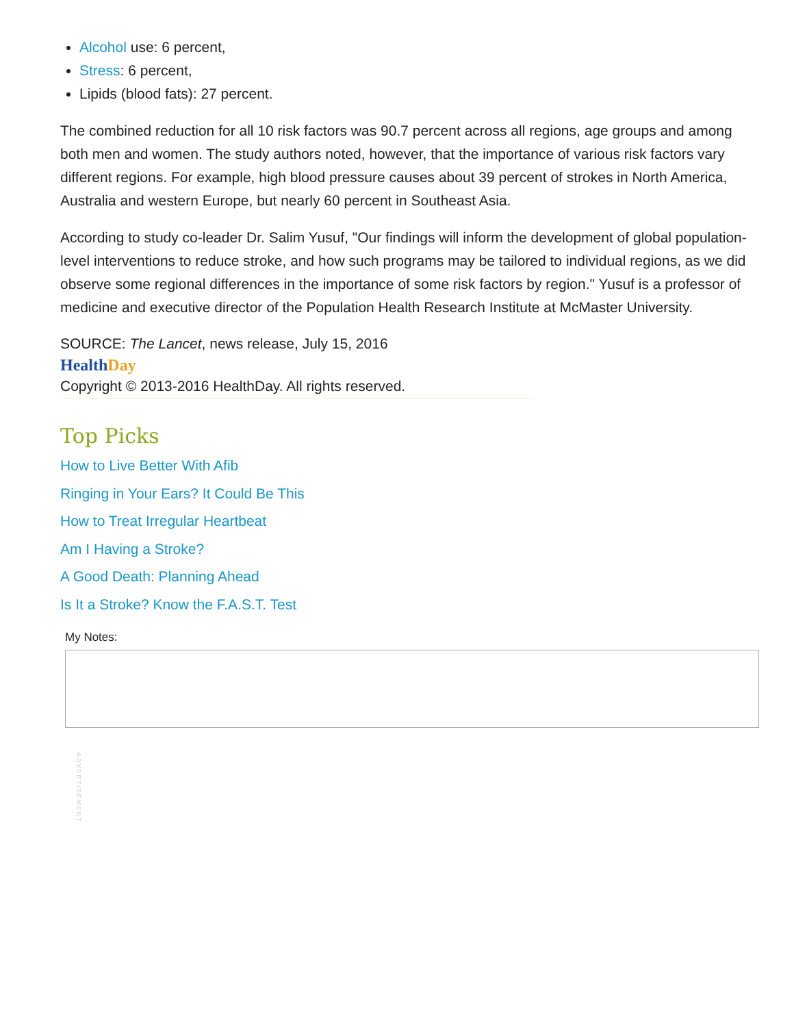Alcohol use: 6 percent,
Stress: 6 percent,
Lipids (blood fats): 27 percent.
The combined reduction for all 10 risk factors was 90.7 percent across all regions, age groups and among both men and women. The study authors noted, however, that the importance of various risk factors vary different regions. For example, high blood pressure causes about 39 percent of strokes in North America, Australia and western Europe, but nearly 60 percent in Southeast Asia.
According to study co-leader Dr. Salim Yusuf, "Our findings will inform the development of global population-level interventions to reduce stroke, and how such programs may be tailored to individual regions, as we did observe some regional differences in the importance of some risk factors by region." Yusuf is a professor of medicine and executive director of the Population Health Research Institute at McMaster University.
SOURCE: The Lancet, news release, July 15, 2016
HealthDay
Copyright © 2013-2016 HealthDay. All rights reserved.
Top Picks
How to Live Better With Afib
Ringing in Your Ears? It Could Be This
How to Treat Irregular Heartbeat
Am I Having a Stroke?
A Good Death: Planning Ahead
Is It a Stroke? Know the F.A.S.T. Test
My Notes:
ADVERTISEMENT